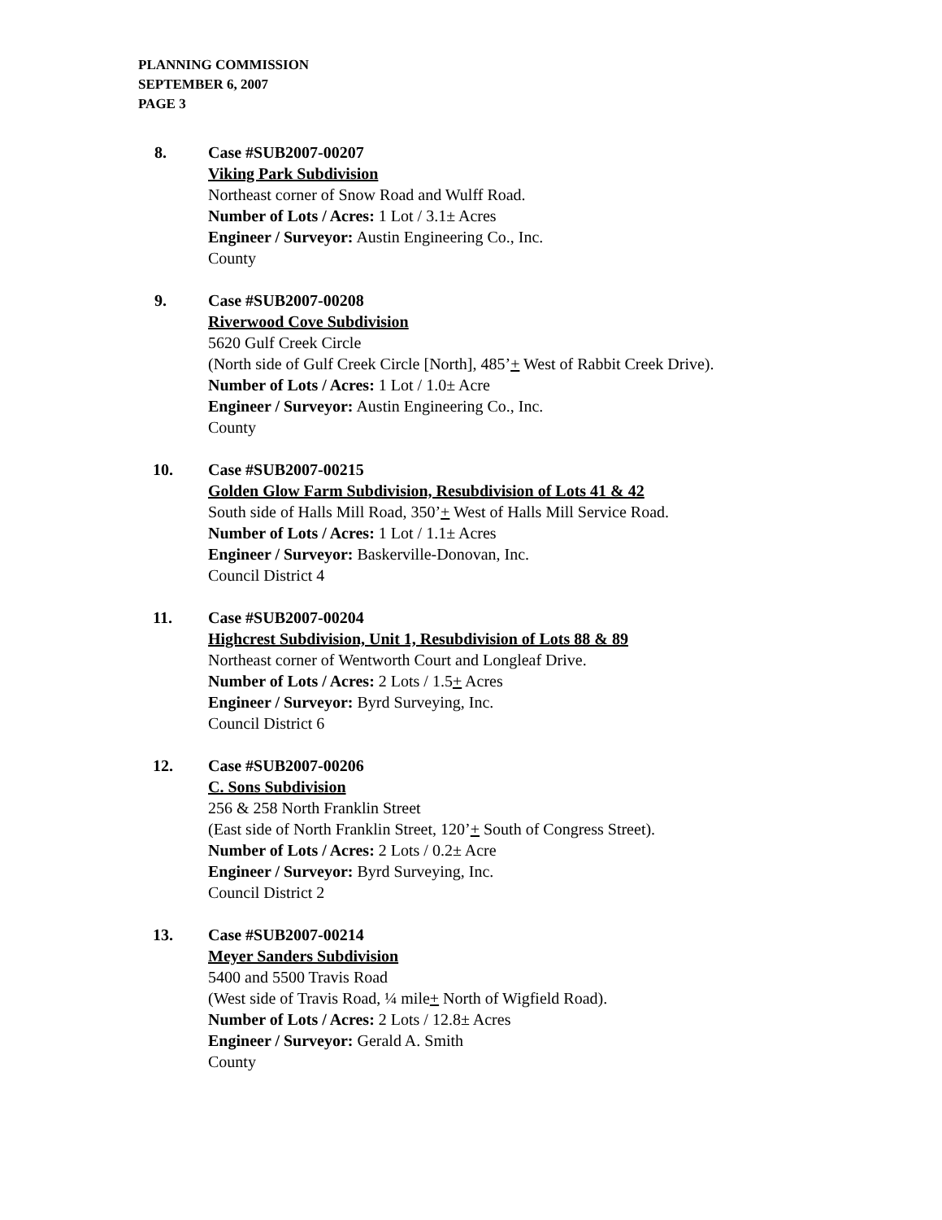PLANNING COMMISSION
SEPTEMBER 6, 2007
PAGE 3
8. Case #SUB2007-00207
Viking Park Subdivision
Northeast corner of Snow Road and Wulff Road.
Number of Lots / Acres: 1 Lot / 3.1± Acres
Engineer / Surveyor: Austin Engineering Co., Inc.
County
9. Case #SUB2007-00208
Riverwood Cove Subdivision
5620 Gulf Creek Circle
(North side of Gulf Creek Circle [North], 485’+ West of Rabbit Creek Drive).
Number of Lots / Acres: 1 Lot / 1.0± Acre
Engineer / Surveyor: Austin Engineering Co., Inc.
County
10. Case #SUB2007-00215
Golden Glow Farm Subdivision, Resubdivision of Lots 41 & 42
South side of Halls Mill Road, 350’+ West of Halls Mill Service Road.
Number of Lots / Acres: 1 Lot / 1.1± Acres
Engineer / Surveyor: Baskerville-Donovan, Inc.
Council District 4
11. Case #SUB2007-00204
Highcrest Subdivision, Unit 1, Resubdivision of Lots 88 & 89
Northeast corner of Wentworth Court and Longleaf Drive.
Number of Lots / Acres: 2 Lots / 1.5+ Acres
Engineer / Surveyor: Byrd Surveying, Inc.
Council District 6
12. Case #SUB2007-00206
C. Sons Subdivision
256 & 258 North Franklin Street
(East side of North Franklin Street, 120’+ South of Congress Street).
Number of Lots / Acres: 2 Lots / 0.2± Acre
Engineer / Surveyor: Byrd Surveying, Inc.
Council District 2
13. Case #SUB2007-00214
Meyer Sanders Subdivision
5400 and 5500 Travis Road
(West side of Travis Road, ¼ mile+ North of Wigfield Road).
Number of Lots / Acres: 2 Lots / 12.8± Acres
Engineer / Surveyor: Gerald A. Smith
County